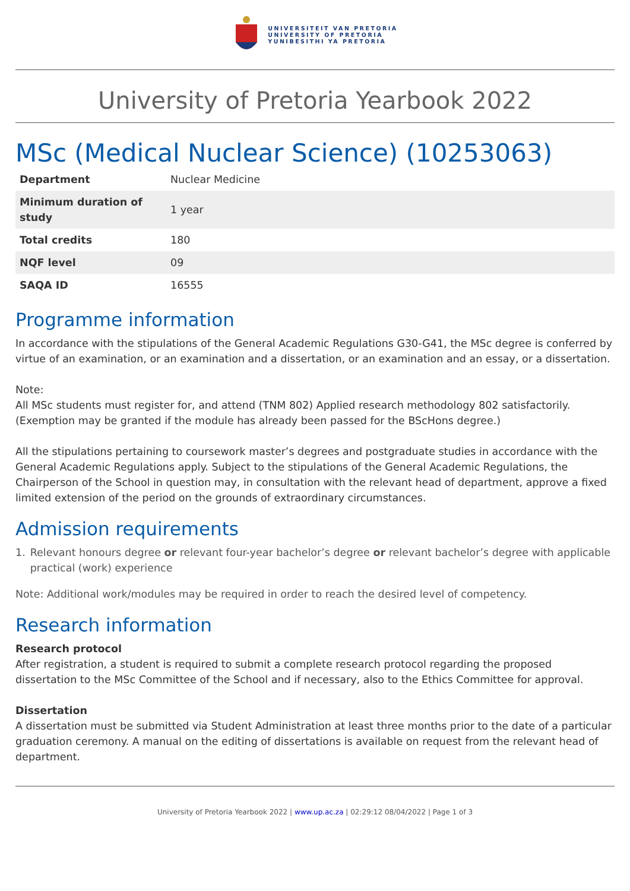UNIVERSITEIT VAN PRETORIA
UNIVERSITY OF PRETORIA
YUNIBESITHI YA PRETORIA
University of Pretoria Yearbook 2022
MSc (Medical Nuclear Science) (10253063)
| Department | Nuclear Medicine |
| Minimum duration of study | 1 year |
| Total credits | 180 |
| NQF level | 09 |
| SAQA ID | 16555 |
Programme information
In accordance with the stipulations of the General Academic Regulations G30-G41, the MSc degree is conferred by virtue of an examination, or an examination and a dissertation, or an examination and an essay, or a dissertation.
Note:
All MSc students must register for, and attend (TNM 802) Applied research methodology 802 satisfactorily. (Exemption may be granted if the module has already been passed for the BScHons degree.)
All the stipulations pertaining to coursework master’s degrees and postgraduate studies in accordance with the General Academic Regulations apply. Subject to the stipulations of the General Academic Regulations, the Chairperson of the School in question may, in consultation with the relevant head of department, approve a fixed limited extension of the period on the grounds of extraordinary circumstances.
Admission requirements
1. Relevant honours degree or relevant four-year bachelor’s degree or relevant bachelor’s degree with applicable practical (work) experience
Note: Additional work/modules may be required in order to reach the desired level of competency.
Research information
Research protocol
After registration, a student is required to submit a complete research protocol regarding the proposed dissertation to the MSc Committee of the School and if necessary, also to the Ethics Committee for approval.
Dissertation
A dissertation must be submitted via Student Administration at least three months prior to the date of a particular graduation ceremony. A manual on the editing of dissertations is available on request from the relevant head of department.
University of Pretoria Yearbook 2022 | www.up.ac.za | 02:29:12 08/04/2022 | Page 1 of 3